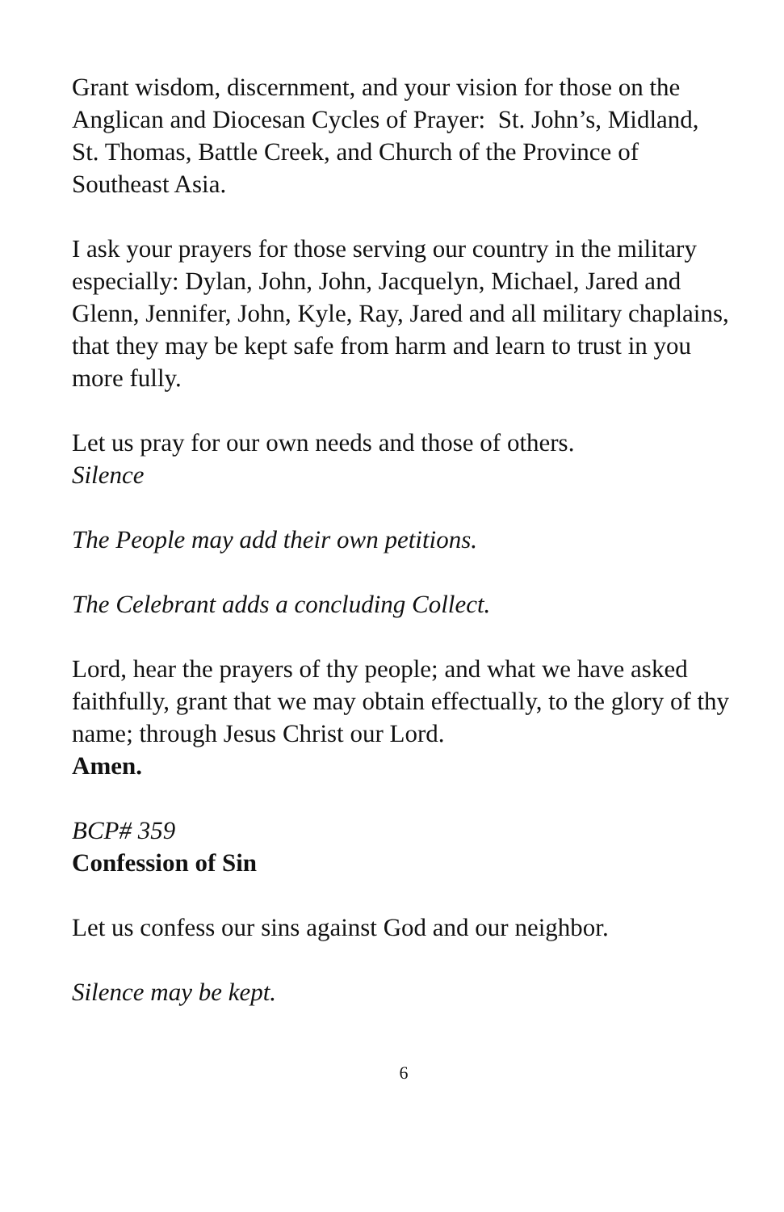Grant wisdom, discernment, and your vision for those on the Anglican and Diocesan Cycles of Prayer: St. John’s, Midland,
St. Thomas, Battle Creek, and Church of the Province of Southeast Asia.
I ask your prayers for those serving our country in the military especially: Dylan, John, John, Jacquelyn, Michael, Jared and Glenn, Jennifer, John, Kyle, Ray, Jared and all military chaplains, that they may be kept safe from harm and learn to trust in you more fully.
Let us pray for our own needs and those of others.
Silence
The People may add their own petitions.
The Celebrant adds a concluding Collect.
Lord, hear the prayers of thy people; and what we have asked faithfully, grant that we may obtain effectually, to the glory of thy name; through Jesus Christ our Lord.
Amen.
BCP# 359
Confession of Sin
Let us confess our sins against God and our neighbor.
Silence may be kept.
6